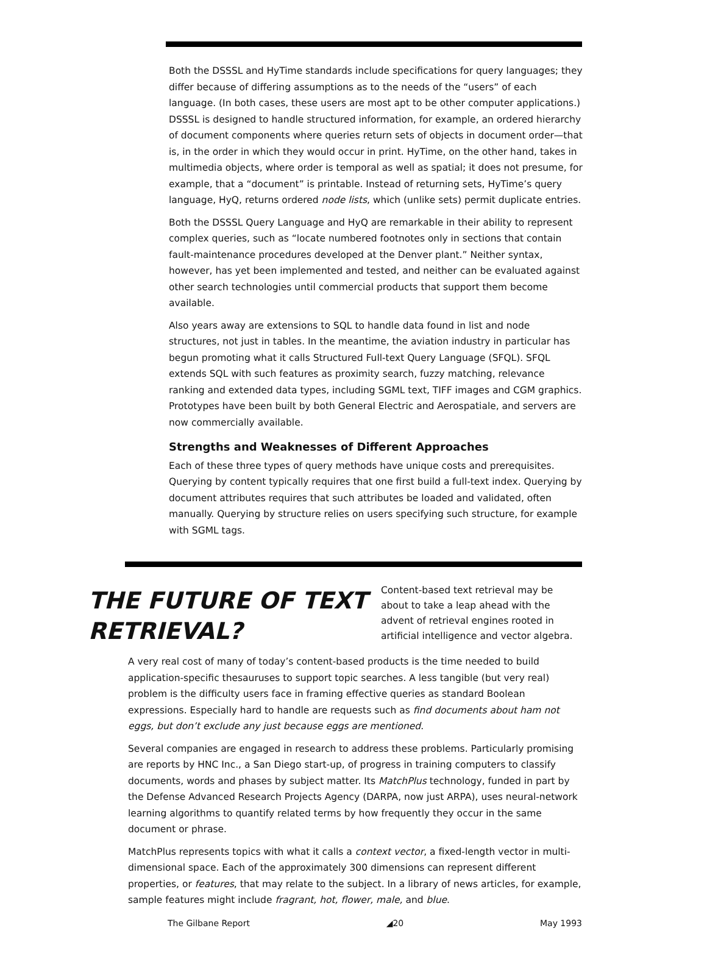Both the DSSSL and HyTime standards include specifications for query languages; they differ because of differing assumptions as to the needs of the “users” of each language. (In both cases, these users are most apt to be other computer applications.) DSSSL is designed to handle structured information, for example, an ordered hierarchy of document components where queries return sets of objects in document order—that is, in the order in which they would occur in print. HyTime, on the other hand, takes in multimedia objects, where order is temporal as well as spatial; it does not presume, for example, that a “document” is printable. Instead of returning sets, HyTime’s query language, HyQ, returns ordered node lists, which (unlike sets) permit duplicate entries.
Both the DSSSL Query Language and HyQ are remarkable in their ability to represent complex queries, such as “locate numbered footnotes only in sections that contain fault-maintenance procedures developed at the Denver plant.” Neither syntax, however, has yet been implemented and tested, and neither can be evaluated against other search technologies until commercial products that support them become available.
Also years away are extensions to SQL to handle data found in list and node structures, not just in tables. In the meantime, the aviation industry in particular has begun promoting what it calls Structured Full-text Query Language (SFQL). SFQL extends SQL with such features as proximity search, fuzzy matching, relevance ranking and extended data types, including SGML text, TIFF images and CGM graphics. Prototypes have been built by both General Electric and Aerospatiale, and servers are now commercially available.
Strengths and Weaknesses of Different Approaches
Each of these three types of query methods have unique costs and prerequisites. Querying by content typically requires that one first build a full-text index. Querying by document attributes requires that such attributes be loaded and validated, often manually. Querying by structure relies on users specifying such structure, for example with SGML tags.
THE FUTURE OF TEXT RETRIEVAL?
Content-based text retrieval may be about to take a leap ahead with the advent of retrieval engines rooted in artificial intelligence and vector algebra.
A very real cost of many of today’s content-based products is the time needed to build application-specific thesauruses to support topic searches. A less tangible (but very real) problem is the difficulty users face in framing effective queries as standard Boolean expressions. Especially hard to handle are requests such as find documents about ham not eggs, but don’t exclude any just because eggs are mentioned.
Several companies are engaged in research to address these problems. Particularly promising are reports by HNC Inc., a San Diego start-up, of progress in training computers to classify documents, words and phases by subject matter. Its MatchPlus technology, funded in part by the Defense Advanced Research Projects Agency (DARPA, now just ARPA), uses neural-network learning algorithms to quantify related terms by how frequently they occur in the same document or phrase.
MatchPlus represents topics with what it calls a context vector, a fixed-length vector in multi-dimensional space. Each of the approximately 300 dimensions can represent different properties, or features, that may relate to the subject. In a library of news articles, for example, sample features might include fragrant, hot, flower, male, and blue.
The Gilbane Report ◢20 May 1993